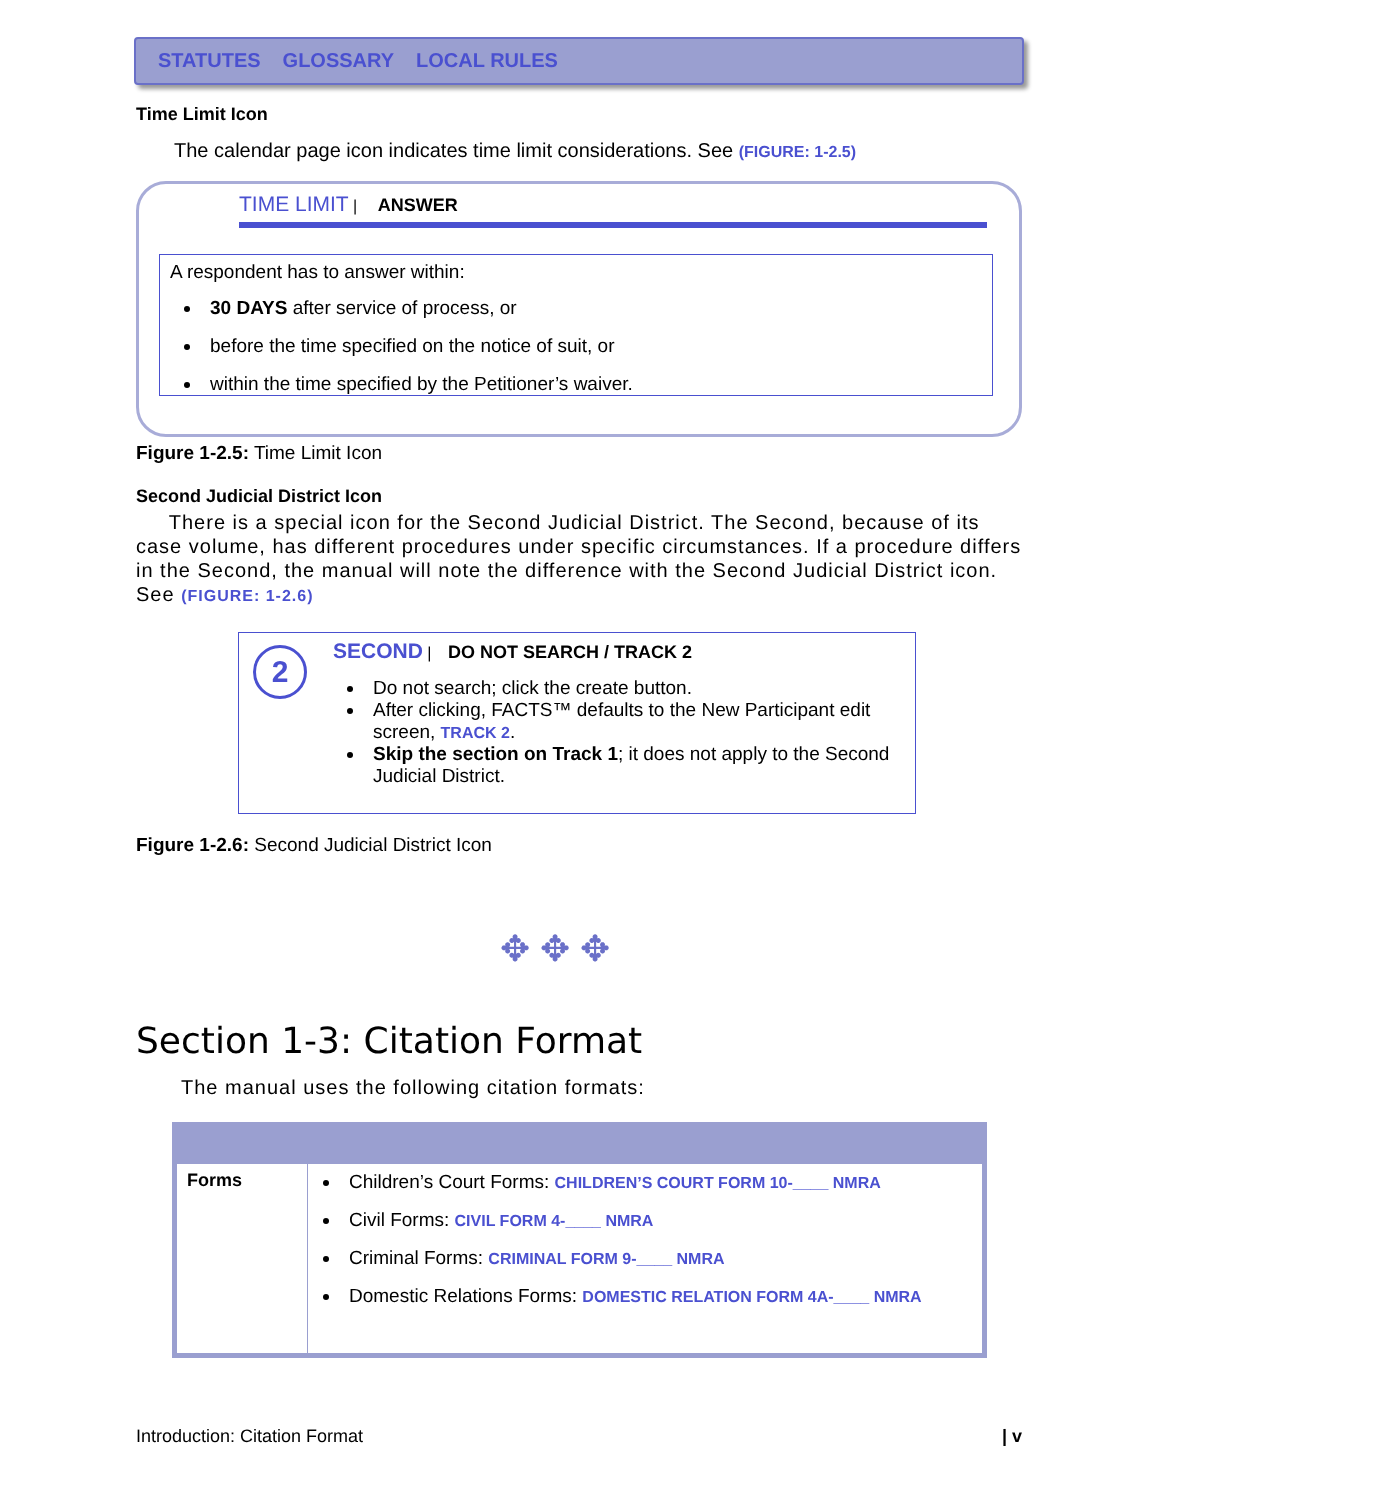STATUTES GLOSSARY LOCAL RULES
Time Limit Icon
The calendar page icon indicates time limit considerations. See (FIGURE: 1-2.5)
TIME LIMIT | ANSWER
A respondent has to answer within:
30 DAYS after service of process, or
before the time specified on the notice of suit, or
within the time specified by the Petitioner’s waiver.
Figure 1-2.5: Time Limit Icon
Second Judicial District Icon
There is a special icon for the Second Judicial District. The Second, because of its case volume, has different procedures under specific circumstances. If a procedure differs in the Second, the manual will note the difference with the Second Judicial District icon. See (FIGURE: 1-2.6)
2
SECOND | DO NOT SEARCH / TRACK 2
Do not search; click the create button.
After clicking, FACTS™ defaults to the New Participant edit screen, TRACK 2.
Skip the section on Track 1; it does not apply to the Second Judicial District.
Figure 1-2.6: Second Judicial District Icon
✥ ✥ ✥
Section 1-3: Citation Format
The manual uses the following citation formats:
| Forms | Children’s Court Forms: CHILDREN’S COURT FORM 10-____ NMRA Civil Forms: CIVIL FORM 4-____ NMRA Criminal Forms: CRIMINAL FORM 9-____ NMRA Domestic Relations Forms: DOMESTIC RELATION FORM 4A-____ NMRA |
Introduction: Citation Format | v